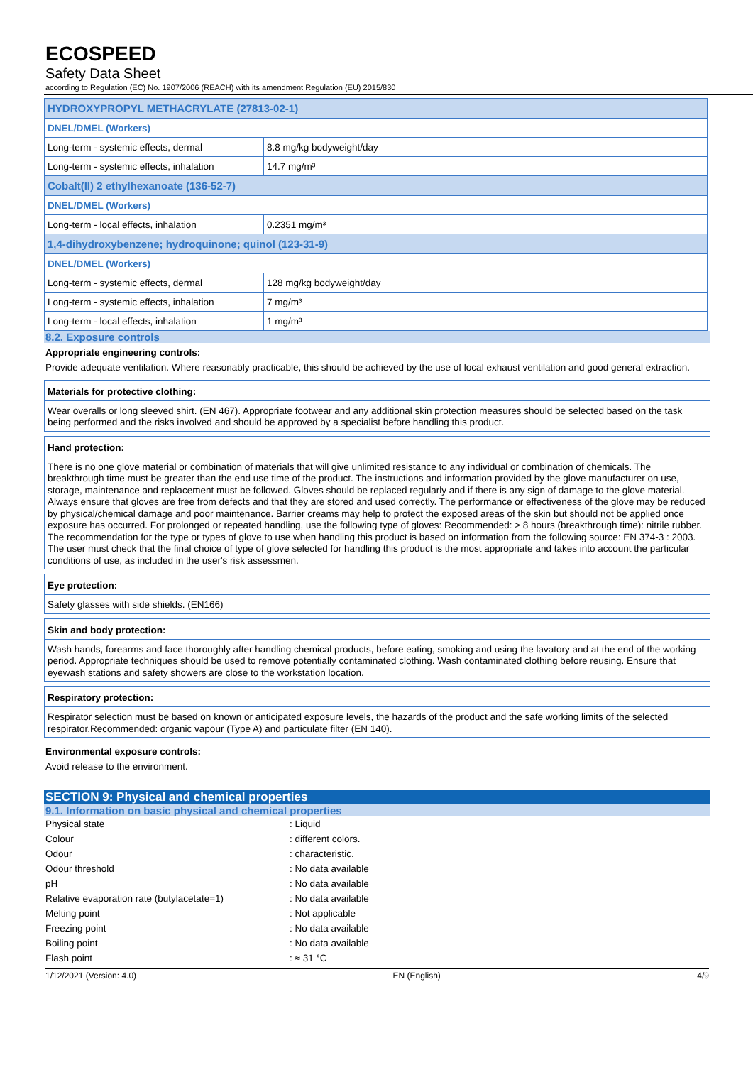ECOSPEED
Safety Data Sheet
according to Regulation (EC) No. 1907/2006 (REACH) with its amendment Regulation (EU) 2015/830
| HYDROXYPROPYL METHACRYLATE (27813-02-1) | |
| DNEL/DMEL (Workers) | |
| Long-term - systemic effects, dermal | 8.8 mg/kg bodyweight/day |
| Long-term - systemic effects, inhalation | 14.7 mg/m³ |
| Cobalt(II) 2 ethylhexanoate (136-52-7) | |
| DNEL/DMEL (Workers) | |
| Long-term - local effects, inhalation | 0.2351 mg/m³ |
| 1,4-dihydroxybenzene; hydroquinone; quinol (123-31-9) | |
| DNEL/DMEL (Workers) | |
| Long-term - systemic effects, dermal | 128 mg/kg bodyweight/day |
| Long-term - systemic effects, inhalation | 7 mg/m³ |
| Long-term - local effects, inhalation | 1 mg/m³ |
8.2. Exposure controls
Appropriate engineering controls:
Provide adequate ventilation. Where reasonably practicable, this should be achieved by the use of local exhaust ventilation and good general extraction.
Materials for protective clothing:
Wear overalls or long sleeved shirt. (EN 467). Appropriate footwear and any additional skin protection measures should be selected based on the task being performed and the risks involved and should be approved by a specialist before handling this product.
Hand protection:
There is no one glove material or combination of materials that will give unlimited resistance to any individual or combination of chemicals. The breakthrough time must be greater than the end use time of the product. The instructions and information provided by the glove manufacturer on use, storage, maintenance and replacement must be followed. Gloves should be replaced regularly and if there is any sign of damage to the glove material. Always ensure that gloves are free from defects and that they are stored and used correctly. The performance or effectiveness of the glove may be reduced by physical/chemical damage and poor maintenance. Barrier creams may help to protect the exposed areas of the skin but should not be applied once exposure has occurred. For prolonged or repeated handling, use the following type of gloves: Recommended: > 8 hours (breakthrough time): nitrile rubber. The recommendation for the type or types of glove to use when handling this product is based on information from the following source: EN 374-3 : 2003. The user must check that the final choice of type of glove selected for handling this product is the most appropriate and takes into account the particular conditions of use, as included in the user's risk assessmen.
Eye protection:
Safety glasses with side shields. (EN166)
Skin and body protection:
Wash hands, forearms and face thoroughly after handling chemical products, before eating, smoking and using the lavatory and at the end of the working period. Appropriate techniques should be used to remove potentially contaminated clothing. Wash contaminated clothing before reusing. Ensure that eyewash stations and safety showers are close to the workstation location.
Respiratory protection:
Respirator selection must be based on known or anticipated exposure levels, the hazards of the product and the safe working limits of the selected respirator.Recommended: organic vapour (Type A) and particulate filter (EN 140).
Environmental exposure controls:
Avoid release to the environment.
SECTION 9: Physical and chemical properties
9.1. Information on basic physical and chemical properties
| Physical state | : Liquid |
| Colour | : different colors. |
| Odour | : characteristic. |
| Odour threshold | : No data available |
| pH | : No data available |
| Relative evaporation rate (butylacetate=1) | : No data available |
| Melting point | : Not applicable |
| Freezing point | : No data available |
| Boiling point | : No data available |
| Flash point | : ≈ 31 °C |
1/12/2021 (Version: 4.0) EN (English) 4/9